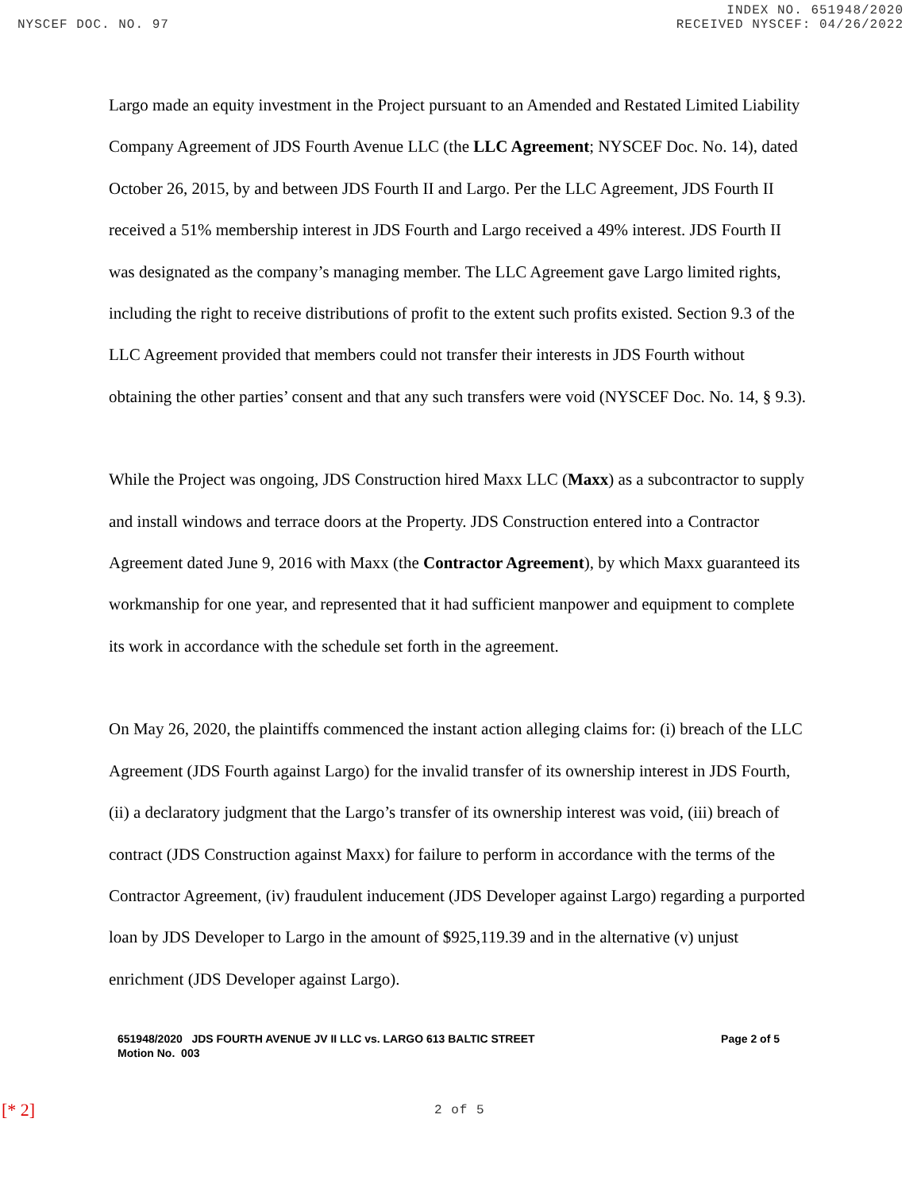NYSCEF DOC. NO. 97 INDEX NO. 651948/2020
RECEIVED NYSCEF: 04/26/2022
Largo made an equity investment in the Project pursuant to an Amended and Restated Limited Liability Company Agreement of JDS Fourth Avenue LLC (the LLC Agreement; NYSCEF Doc. No. 14), dated October 26, 2015, by and between JDS Fourth II and Largo. Per the LLC Agreement, JDS Fourth II received a 51% membership interest in JDS Fourth and Largo received a 49% interest. JDS Fourth II was designated as the company’s managing member. The LLC Agreement gave Largo limited rights, including the right to receive distributions of profit to the extent such profits existed. Section 9.3 of the LLC Agreement provided that members could not transfer their interests in JDS Fourth without obtaining the other parties’ consent and that any such transfers were void (NYSCEF Doc. No. 14, § 9.3).
While the Project was ongoing, JDS Construction hired Maxx LLC (Maxx) as a subcontractor to supply and install windows and terrace doors at the Property. JDS Construction entered into a Contractor Agreement dated June 9, 2016 with Maxx (the Contractor Agreement), by which Maxx guaranteed its workmanship for one year, and represented that it had sufficient manpower and equipment to complete its work in accordance with the schedule set forth in the agreement.
On May 26, 2020, the plaintiffs commenced the instant action alleging claims for: (i) breach of the LLC Agreement (JDS Fourth against Largo) for the invalid transfer of its ownership interest in JDS Fourth, (ii) a declaratory judgment that the Largo’s transfer of its ownership interest was void, (iii) breach of contract (JDS Construction against Maxx) for failure to perform in accordance with the terms of the Contractor Agreement, (iv) fraudulent inducement (JDS Developer against Largo) regarding a purported loan by JDS Developer to Largo in the amount of $925,119.39 and in the alternative (v) unjust enrichment (JDS Developer against Largo).
651948/2020 JDS FOURTH AVENUE JV II LLC vs. LARGO 613 BALTIC STREET
Motion No. 003
Page 2 of 5
[* 2]
2 of 5